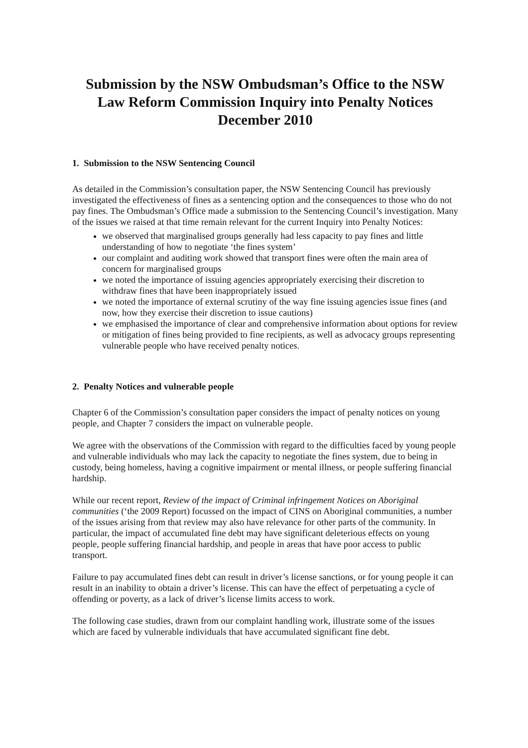Submission by the NSW Ombudsman’s Office to the NSW Law Reform Commission Inquiry into Penalty Notices December 2010
1. Submission to the NSW Sentencing Council
As detailed in the Commission’s consultation paper, the NSW Sentencing Council has previously investigated the effectiveness of fines as a sentencing option and the consequences to those who do not pay fines. The Ombudsman’s Office made a submission to the Sentencing Council’s investigation. Many of the issues we raised at that time remain relevant for the current Inquiry into Penalty Notices:
we observed that marginalised groups generally had less capacity to pay fines and little understanding of how to negotiate ‘the fines system’
our complaint and auditing work showed that transport fines were often the main area of concern for marginalised groups
we noted the importance of issuing agencies appropriately exercising their discretion to withdraw fines that have been inappropriately issued
we noted the importance of external scrutiny of the way fine issuing agencies issue fines (and now, how they exercise their discretion to issue cautions)
we emphasised the importance of clear and comprehensive information about options for review or mitigation of fines being provided to fine recipients, as well as advocacy groups representing vulnerable people who have received penalty notices.
2. Penalty Notices and vulnerable people
Chapter 6 of the Commission’s consultation paper considers the impact of penalty notices on young people, and Chapter 7 considers the impact on vulnerable people.
We agree with the observations of the Commission with regard to the difficulties faced by young people and vulnerable individuals who may lack the capacity to negotiate the fines system, due to being in custody, being homeless, having a cognitive impairment or mental illness, or people suffering financial hardship.
While our recent report, Review of the impact of Criminal infringement Notices on Aboriginal communities (‘the 2009 Report) focussed on the impact of CINS on Aboriginal communities, a number of the issues arising from that review may also have relevance for other parts of the community. In particular, the impact of accumulated fine debt may have significant deleterious effects on young people, people suffering financial hardship, and people in areas that have poor access to public transport.
Failure to pay accumulated fines debt can result in driver’s license sanctions, or for young people it can result in an inability to obtain a driver’s license. This can have the effect of perpetuating a cycle of offending or poverty, as a lack of driver’s license limits access to work.
The following case studies, drawn from our complaint handling work, illustrate some of the issues which are faced by vulnerable individuals that have accumulated significant fine debt.